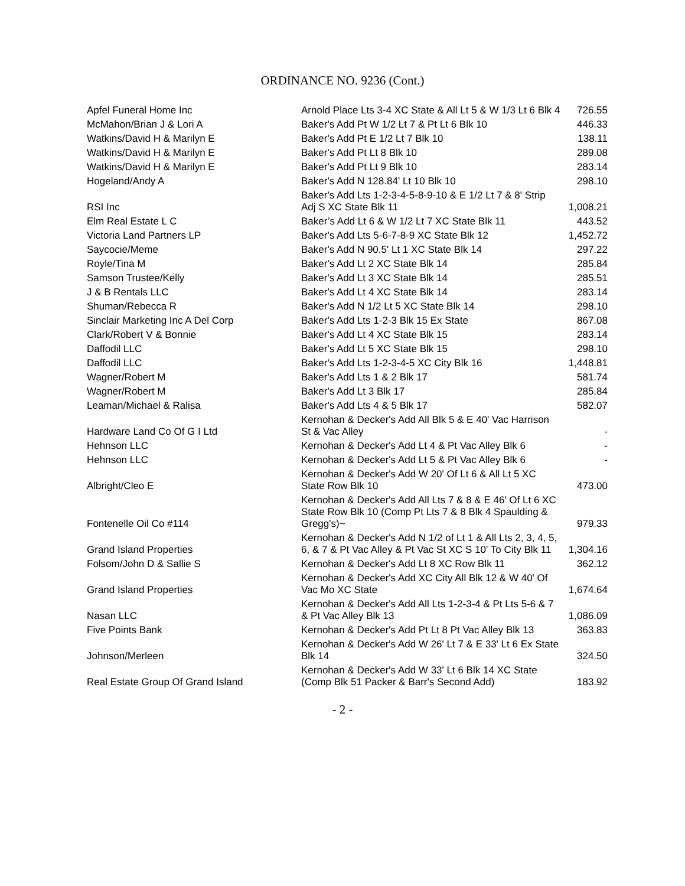ORDINANCE NO. 9236 (Cont.)
| Apfel Funeral Home Inc | Arnold Place Lts 3-4 XC State & All Lt 5 & W 1/3 Lt 6 Blk 4 | 726.55 |
| McMahon/Brian J & Lori A | Baker's Add Pt W 1/2 Lt 7 & Pt Lt 6 Blk 10 | 446.33 |
| Watkins/David H & Marilyn E | Baker's Add Pt E 1/2 Lt 7 Blk 10 | 138.11 |
| Watkins/David H & Marilyn E | Baker's Add Pt Lt 8 Blk 10 | 289.08 |
| Watkins/David H & Marilyn E | Baker's Add Pt Lt 9 Blk 10 | 283.14 |
| Hogeland/Andy A | Baker's Add N 128.84' Lt 10 Blk 10 | 298.10 |
| RSI Inc | Baker's Add Lts 1-2-3-4-5-8-9-10 & E 1/2 Lt 7 & 8' Strip Adj S XC State Blk 11 | 1,008.21 |
| Elm Real Estate L C | Baker’s Add Lt 6 & W 1/2 Lt 7 XC State Blk 11 | 443.52 |
| Victoria Land Partners LP | Baker's Add Lts 5-6-7-8-9 XC State Blk 12 | 1,452.72 |
| Saycocie/Meme | Baker's Add N 90.5' Lt 1 XC State Blk 14 | 297.22 |
| Royle/Tina M | Baker's Add Lt 2 XC State Blk 14 | 285.84 |
| Samson Trustee/Kelly | Baker's Add Lt 3 XC State Blk 14 | 285.51 |
| J & B Rentals LLC | Baker's Add Lt 4 XC State Blk 14 | 283.14 |
| Shuman/Rebecca R | Baker's Add N 1/2 Lt 5 XC State Blk 14 | 298.10 |
| Sinclair Marketing Inc A Del Corp | Baker's Add Lts 1-2-3 Blk 15 Ex State | 867.08 |
| Clark/Robert V & Bonnie | Baker's Add Lt 4 XC State Blk 15 | 283.14 |
| Daffodil LLC | Baker's Add Lt 5 XC State Blk 15 | 298.10 |
| Daffodil LLC | Baker's Add Lts 1-2-3-4-5 XC City Blk 16 | 1,448.81 |
| Wagner/Robert M | Baker's Add Lts 1 & 2 Blk 17 | 581.74 |
| Wagner/Robert M | Baker's Add Lt 3 Blk 17 | 285.84 |
| Leaman/Michael & Ralisa | Baker's Add Lts 4 & 5 Blk 17 | 582.07 |
| Hardware Land Co Of G I Ltd | Kernohan & Decker's Add All Blk 5 & E 40' Vac Harrison St & Vac Alley | - |
| Hehnson LLC | Kernohan & Decker's Add Lt 4 & Pt Vac Alley Blk 6 | - |
| Hehnson LLC | Kernohan & Decker's Add Lt 5 & Pt Vac Alley Blk 6 | - |
| Albright/Cleo E | Kernohan & Decker's Add W 20' Of Lt 6 & All Lt 5 XC State Row Blk 10 | 473.00 |
| Fontenelle Oil Co #114 | Kernohan & Decker's Add All Lts 7 & 8 & E 46' Of Lt 6 XC State Row Blk 10 (Comp Pt Lts 7 & 8 Blk 4 Spaulding & Gregg's)~ | 979.33 |
| Grand Island Properties | Kernohan & Decker's Add N 1/2 of Lt 1 & All Lts 2, 3, 4, 5, 6, & 7 & Pt Vac Alley & Pt Vac St XC S 10' To City Blk 11 | 1,304.16 |
| Folsom/John D & Sallie S | Kernohan & Decker's Add Lt 8 XC Row Blk 11 | 362.12 |
| Grand Island Properties | Kernohan & Decker's Add XC City All Blk 12 & W 40' Of Vac Mo XC State | 1,674.64 |
| Nasan LLC | Kernohan & Decker's Add All Lts 1-2-3-4 & Pt Lts 5-6 & 7 & Pt Vac Alley Blk 13 | 1,086.09 |
| Five Points Bank | Kernohan & Decker's Add Pt Lt 8 Pt Vac Alley Blk 13 | 363.83 |
| Johnson/Merleen | Kernohan & Decker's Add W 26' Lt 7 & E 33' Lt 6 Ex State Blk 14 | 324.50 |
| Real Estate Group Of Grand Island | Kernohan & Decker's Add W 33' Lt 6 Blk 14 XC State (Comp Blk 51 Packer & Barr's Second Add) | 183.92 |
- 2 -